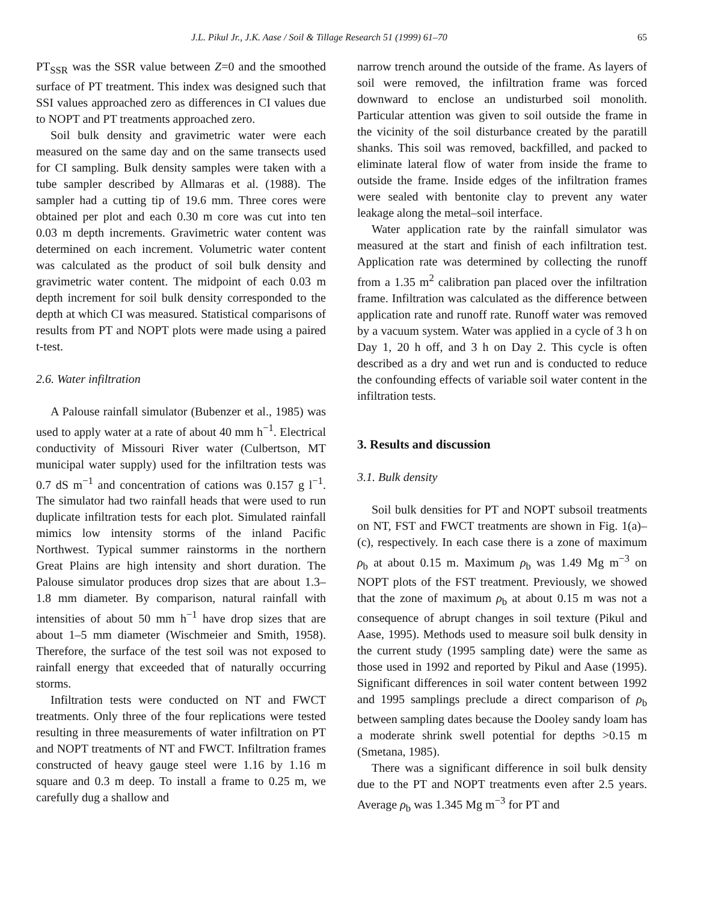J.L. Pikul Jr., J.K. Aase / Soil & Tillage Research 51 (1999) 61–70 65
PT<sub>SSR</sub> was the SSR value between Z=0 and the smoothed surface of PT treatment. This index was designed such that SSI values approached zero as differences in CI values due to NOPT and PT treatments approached zero.
Soil bulk density and gravimetric water were each measured on the same day and on the same transects used for CI sampling. Bulk density samples were taken with a tube sampler described by Allmaras et al. (1988). The sampler had a cutting tip of 19.6 mm. Three cores were obtained per plot and each 0.30 m core was cut into ten 0.03 m depth increments. Gravimetric water content was determined on each increment. Volumetric water content was calculated as the product of soil bulk density and gravimetric water content. The midpoint of each 0.03 m depth increment for soil bulk density corresponded to the depth at which CI was measured. Statistical comparisons of results from PT and NOPT plots were made using a paired t-test.
2.6. Water infiltration
A Palouse rainfall simulator (Bubenzer et al., 1985) was used to apply water at a rate of about 40 mm h<sup>−1</sup>. Electrical conductivity of Missouri River water (Culbertson, MT municipal water supply) used for the infiltration tests was 0.7 dS m<sup>−1</sup> and concentration of cations was 0.157 g l<sup>−1</sup>. The simulator had two rainfall heads that were used to run duplicate infiltration tests for each plot. Simulated rainfall mimics low intensity storms of the inland Pacific Northwest. Typical summer rainstorms in the northern Great Plains are high intensity and short duration. The Palouse simulator produces drop sizes that are about 1.3–1.8 mm diameter. By comparison, natural rainfall with intensities of about 50 mm h<sup>−1</sup> have drop sizes that are about 1–5 mm diameter (Wischmeier and Smith, 1958). Therefore, the surface of the test soil was not exposed to rainfall energy that exceeded that of naturally occurring storms.
Infiltration tests were conducted on NT and FWCT treatments. Only three of the four replications were tested resulting in three measurements of water infiltration on PT and NOPT treatments of NT and FWCT. Infiltration frames constructed of heavy gauge steel were 1.16 by 1.16 m square and 0.3 m deep. To install a frame to 0.25 m, we carefully dug a shallow and
narrow trench around the outside of the frame. As layers of soil were removed, the infiltration frame was forced downward to enclose an undisturbed soil monolith. Particular attention was given to soil outside the frame in the vicinity of the soil disturbance created by the paratill shanks. This soil was removed, backfilled, and packed to eliminate lateral flow of water from inside the frame to outside the frame. Inside edges of the infiltration frames were sealed with bentonite clay to prevent any water leakage along the metal–soil interface.
Water application rate by the rainfall simulator was measured at the start and finish of each infiltration test. Application rate was determined by collecting the runoff from a 1.35 m<sup>2</sup> calibration pan placed over the infiltration frame. Infiltration was calculated as the difference between application rate and runoff rate. Runoff water was removed by a vacuum system. Water was applied in a cycle of 3 h on Day 1, 20 h off, and 3 h on Day 2. This cycle is often described as a dry and wet run and is conducted to reduce the confounding effects of variable soil water content in the infiltration tests.
3. Results and discussion
3.1. Bulk density
Soil bulk densities for PT and NOPT subsoil treatments on NT, FST and FWCT treatments are shown in Fig. 1(a)–(c), respectively. In each case there is a zone of maximum ρ<sub>b</sub> at about 0.15 m. Maximum ρ<sub>b</sub> was 1.49 Mg m<sup>−3</sup> on NOPT plots of the FST treatment. Previously, we showed that the zone of maximum ρ<sub>b</sub> at about 0.15 m was not a consequence of abrupt changes in soil texture (Pikul and Aase, 1995). Methods used to measure soil bulk density in the current study (1995 sampling date) were the same as those used in 1992 and reported by Pikul and Aase (1995). Significant differences in soil water content between 1992 and 1995 samplings preclude a direct comparison of ρ<sub>b</sub> between sampling dates because the Dooley sandy loam has a moderate shrink swell potential for depths >0.15 m (Smetana, 1985).
There was a significant difference in soil bulk density due to the PT and NOPT treatments even after 2.5 years. Average ρ<sub>b</sub> was 1.345 Mg m<sup>−3</sup> for PT and